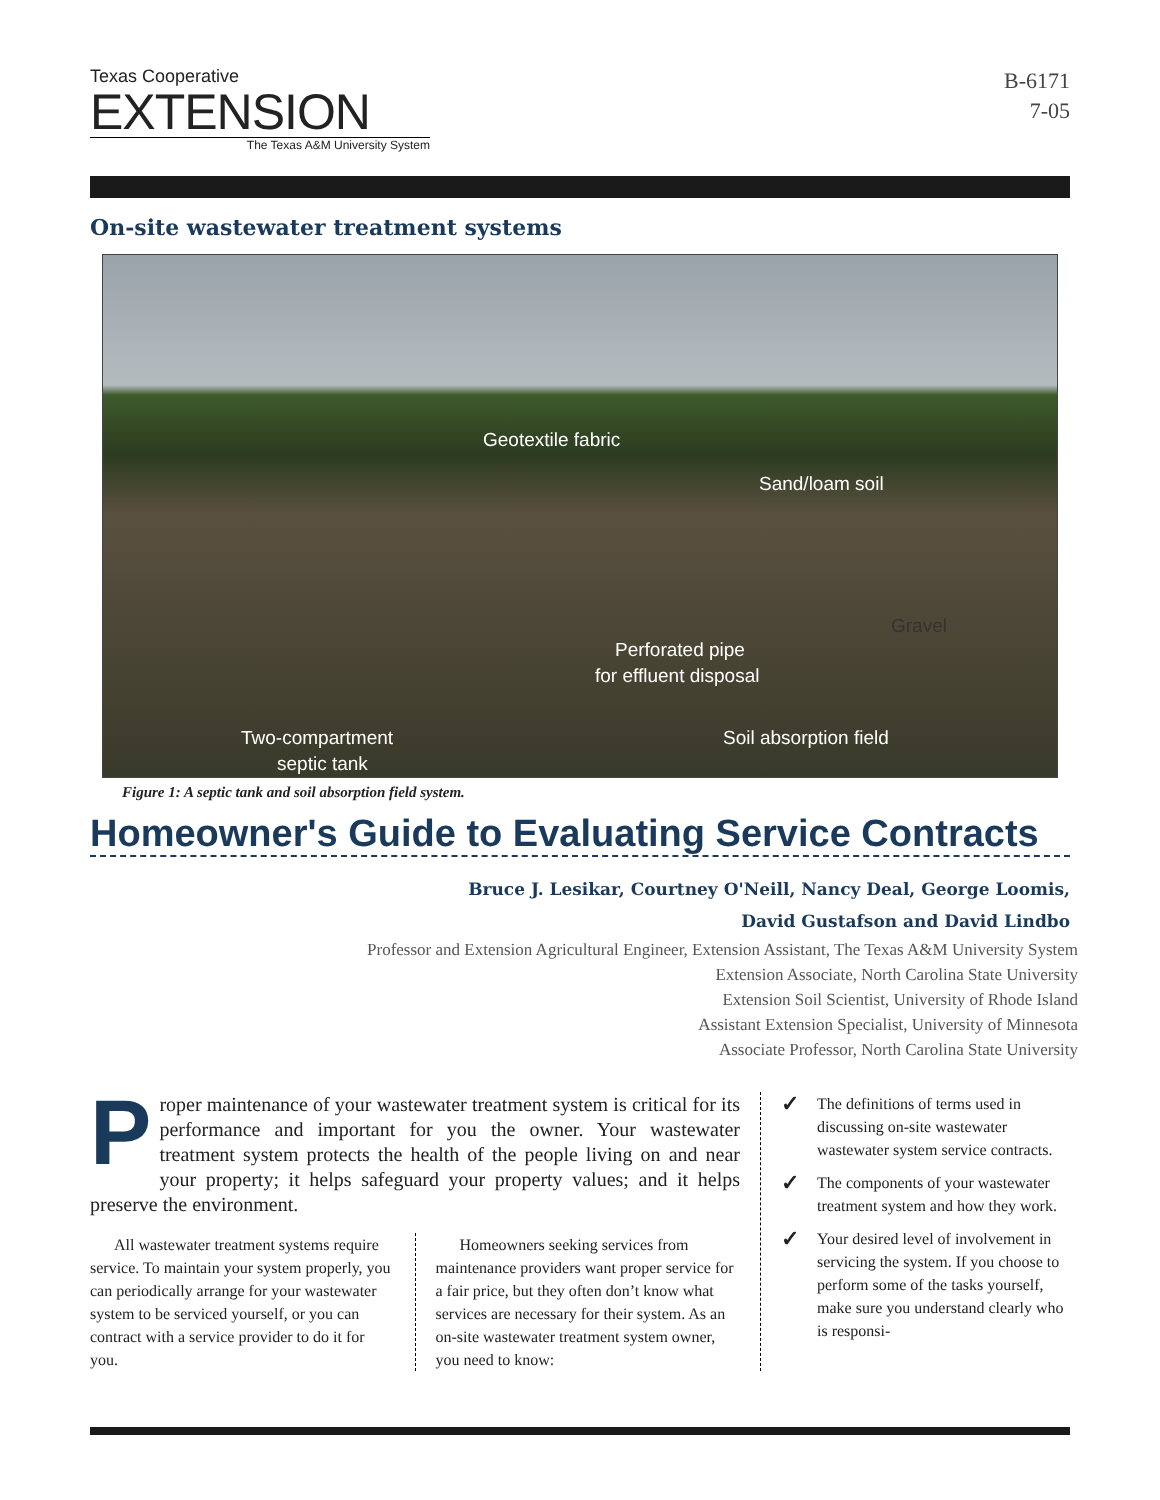Texas Cooperative
EXTENSION
The Texas A&M University System
B-6171
7-05
On-site wastewater treatment systems
Geotextile fabric
Sand/loam soil
Gravel
Perforated pipe
for effluent disposal
Two-compartment
septic tank
Soil absorption field
Figure 1: A septic tank and soil absorption field system.
Homeowner's Guide to Evaluating Service Contracts
Bruce J. Lesikar, Courtney O'Neill, Nancy Deal, George Loomis,
David Gustafson and David Lindbo
Professor and Extension Agricultural Engineer, Extension Assistant, The Texas A&M University System
Extension Associate, North Carolina State University
Extension Soil Scientist, University of Rhode Island
Assistant Extension Specialist, University of Minnesota
Associate Professor, North Carolina State University
Proper maintenance of your wastewater treatment system is critical for its performance and important for you the owner. Your wastewater treatment system protects the health of the people living on and near your property; it helps safeguard your property values; and it helps preserve the environment.
All wastewater treatment systems require service. To maintain your system properly, you can periodically arrange for your wastewater system to be serviced yourself, or you can contract with a service provider to do it for you.
Homeowners seeking services from maintenance providers want proper service for a fair price, but they often don’t know what services are necessary for their system. As an on-site wastewater treatment system owner, you need to know:
✓ The definitions of terms used in discussing on-site wastewater wastewater system service contracts.
✓ The components of your wastewater treatment system and how they work.
✓ Your desired level of involvement in servicing the system. If you choose to perform some of the tasks yourself, make sure you understand clearly who is responsi-